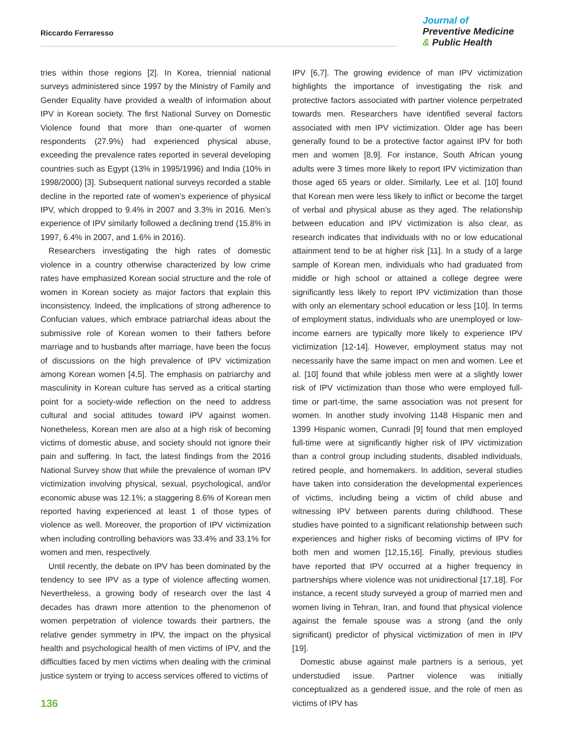Riccardo Ferraresso
Journal of
Preventive Medicine
& Public Health
tries within those regions [2]. In Korea, triennial national surveys administered since 1997 by the Ministry of Family and Gender Equality have provided a wealth of information about IPV in Korean society. The first National Survey on Domestic Violence found that more than one-quarter of women respondents (27.9%) had experienced physical abuse, exceeding the prevalence rates reported in several developing countries such as Egypt (13% in 1995/1996) and India (10% in 1998/2000) [3]. Subsequent national surveys recorded a stable decline in the reported rate of women’s experience of physical IPV, which dropped to 9.4% in 2007 and 3.3% in 2016. Men’s experience of IPV similarly followed a declining trend (15.8% in 1997, 6.4% in 2007, and 1.6% in 2016).
Researchers investigating the high rates of domestic violence in a country otherwise characterized by low crime rates have emphasized Korean social structure and the role of women in Korean society as major factors that explain this inconsistency. Indeed, the implications of strong adherence to Confucian values, which embrace patriarchal ideas about the submissive role of Korean women to their fathers before marriage and to husbands after marriage, have been the focus of discussions on the high prevalence of IPV victimization among Korean women [4,5]. The emphasis on patriarchy and masculinity in Korean culture has served as a critical starting point for a society-wide reflection on the need to address cultural and social attitudes toward IPV against women. Nonetheless, Korean men are also at a high risk of becoming victims of domestic abuse, and society should not ignore their pain and suffering. In fact, the latest findings from the 2016 National Survey show that while the prevalence of woman IPV victimization involving physical, sexual, psychological, and/or economic abuse was 12.1%; a staggering 8.6% of Korean men reported having experienced at least 1 of those types of violence as well. Moreover, the proportion of IPV victimization when including controlling behaviors was 33.4% and 33.1% for women and men, respectively.
Until recently, the debate on IPV has been dominated by the tendency to see IPV as a type of violence affecting women. Nevertheless, a growing body of research over the last 4 decades has drawn more attention to the phenomenon of women perpetration of violence towards their partners, the relative gender symmetry in IPV, the impact on the physical health and psychological health of men victims of IPV, and the difficulties faced by men victims when dealing with the criminal justice system or trying to access services offered to victims of
IPV [6,7]. The growing evidence of man IPV victimization highlights the importance of investigating the risk and protective factors associated with partner violence perpetrated towards men. Researchers have identified several factors associated with men IPV victimization. Older age has been generally found to be a protective factor against IPV for both men and women [8,9]. For instance, South African young adults were 3 times more likely to report IPV victimization than those aged 65 years or older. Similarly, Lee et al. [10] found that Korean men were less likely to inflict or become the target of verbal and physical abuse as they aged. The relationship between education and IPV victimization is also clear, as research indicates that individuals with no or low educational attainment tend to be at higher risk [11]. In a study of a large sample of Korean men, individuals who had graduated from middle or high school or attained a college degree were significantly less likely to report IPV victimization than those with only an elementary school education or less [10]. In terms of employment status, individuals who are unemployed or low-income earners are typically more likely to experience IPV victimization [12-14]. However, employment status may not necessarily have the same impact on men and women. Lee et al. [10] found that while jobless men were at a slightly lower risk of IPV victimization than those who were employed full-time or part-time, the same association was not present for women. In another study involving 1148 Hispanic men and 1399 Hispanic women, Cunradi [9] found that men employed full-time were at significantly higher risk of IPV victimization than a control group including students, disabled individuals, retired people, and homemakers. In addition, several studies have taken into consideration the developmental experiences of victims, including being a victim of child abuse and witnessing IPV between parents during childhood. These studies have pointed to a significant relationship between such experiences and higher risks of becoming victims of IPV for both men and women [12,15,16]. Finally, previous studies have reported that IPV occurred at a higher frequency in partnerships where violence was not unidirectional [17,18]. For instance, a recent study surveyed a group of married men and women living in Tehran, Iran, and found that physical violence against the female spouse was a strong (and the only significant) predictor of physical victimization of men in IPV [19].
Domestic abuse against male partners is a serious, yet understudied issue. Partner violence was initially conceptualized as a gendered issue, and the role of men as victims of IPV has
136